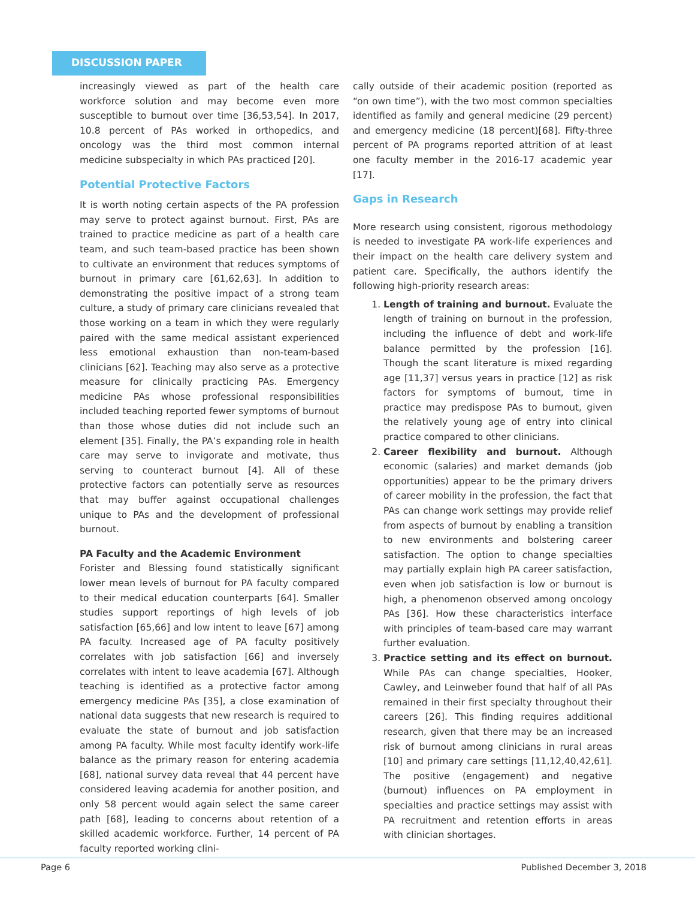DISCUSSION PAPER
increasingly viewed as part of the health care workforce solution and may become even more susceptible to burnout over time [36,53,54]. In 2017, 10.8 percent of PAs worked in orthopedics, and oncology was the third most common internal medicine subspecialty in which PAs practiced [20].
Potential Protective Factors
It is worth noting certain aspects of the PA profession may serve to protect against burnout. First, PAs are trained to practice medicine as part of a health care team, and such team-based practice has been shown to cultivate an environment that reduces symptoms of burnout in primary care [61,62,63]. In addition to demonstrating the positive impact of a strong team culture, a study of primary care clinicians revealed that those working on a team in which they were regularly paired with the same medical assistant experienced less emotional exhaustion than non-team-based clinicians [62]. Teaching may also serve as a protective measure for clinically practicing PAs. Emergency medicine PAs whose professional responsibilities included teaching reported fewer symptoms of burnout than those whose duties did not include such an element [35]. Finally, the PA’s expanding role in health care may serve to invigorate and motivate, thus serving to counteract burnout [4]. All of these protective factors can potentially serve as resources that may buffer against occupational challenges unique to PAs and the development of professional burnout.
PA Faculty and the Academic Environment
Forister and Blessing found statistically significant lower mean levels of burnout for PA faculty compared to their medical education counterparts [64]. Smaller studies support reportings of high levels of job satisfaction [65,66] and low intent to leave [67] among PA faculty. Increased age of PA faculty positively correlates with job satisfaction [66] and inversely correlates with intent to leave academia [67]. Although teaching is identified as a protective factor among emergency medicine PAs [35], a close examination of national data suggests that new research is required to evaluate the state of burnout and job satisfaction among PA faculty. While most faculty identify work-life balance as the primary reason for entering academia [68], national survey data reveal that 44 percent have considered leaving academia for another position, and only 58 percent would again select the same career path [68], leading to concerns about retention of a skilled academic workforce. Further, 14 percent of PA faculty reported working clini-
cally outside of their academic position (reported as “on own time”), with the two most common specialties identified as family and general medicine (29 percent) and emergency medicine (18 percent)[68]. Fifty-three percent of PA programs reported attrition of at least one faculty member in the 2016-17 academic year [17].
Gaps in Research
More research using consistent, rigorous methodology is needed to investigate PA work-life experiences and their impact on the health care delivery system and patient care. Specifically, the authors identify the following high-priority research areas:
1. Length of training and burnout. Evaluate the length of training on burnout in the profession, including the influence of debt and work-life balance permitted by the profession [16]. Though the scant literature is mixed regarding age [11,37] versus years in practice [12] as risk factors for symptoms of burnout, time in practice may predispose PAs to burnout, given the relatively young age of entry into clinical practice compared to other clinicians.
2. Career flexibility and burnout. Although economic (salaries) and market demands (job opportunities) appear to be the primary drivers of career mobility in the profession, the fact that PAs can change work settings may provide relief from aspects of burnout by enabling a transition to new environments and bolstering career satisfaction. The option to change specialties may partially explain high PA career satisfaction, even when job satisfaction is low or burnout is high, a phenomenon observed among oncology PAs [36]. How these characteristics interface with principles of team-based care may warrant further evaluation.
3. Practice setting and its effect on burnout. While PAs can change specialties, Hooker, Cawley, and Leinweber found that half of all PAs remained in their first specialty throughout their careers [26]. This finding requires additional research, given that there may be an increased risk of burnout among clinicians in rural areas [10] and primary care settings [11,12,40,42,61]. The positive (engagement) and negative (burnout) influences on PA employment in specialties and practice settings may assist with PA recruitment and retention efforts in areas with clinician shortages.
Page 6 Published December 3, 2018